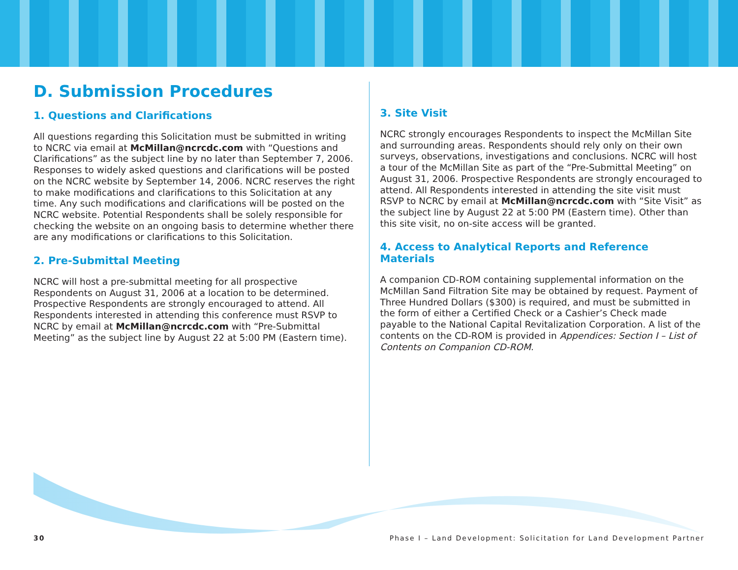D. Submission Procedures
1. Questions and Clarifications
All questions regarding this Solicitation must be submitted in writing to NCRC via email at McMillan@ncrcdc.com with “Questions and Clarifications” as the subject line by no later than September 7, 2006. Responses to widely asked questions and clarifications will be posted on the NCRC website by September 14, 2006. NCRC reserves the right to make modifications and clarifications to this Solicitation at any time. Any such modifications and clarifications will be posted on the NCRC website. Potential Respondents shall be solely responsible for checking the website on an ongoing basis to determine whether there are any modifications or clarifications to this Solicitation.
2. Pre-Submittal Meeting
NCRC will host a pre-submittal meeting for all prospective Respondents on August 31, 2006 at a location to be determined. Prospective Respondents are strongly encouraged to attend. All Respondents interested in attending this conference must RSVP to NCRC by email at McMillan@ncrcdc.com with “Pre-Submittal Meeting” as the subject line by August 22 at 5:00 PM (Eastern time).
3. Site Visit
NCRC strongly encourages Respondents to inspect the McMillan Site and surrounding areas. Respondents should rely only on their own surveys, observations, investigations and conclusions. NCRC will host a tour of the McMillan Site as part of the “Pre-Submittal Meeting” on August 31, 2006. Prospective Respondents are strongly encouraged to attend. All Respondents interested in attending the site visit must RSVP to NCRC by email at McMillan@ncrcdc.com with “Site Visit” as the subject line by August 22 at 5:00 PM (Eastern time). Other than this site visit, no on-site access will be granted.
4. Access to Analytical Reports and Reference Materials
A companion CD-ROM containing supplemental information on the McMillan Sand Filtration Site may be obtained by request. Payment of Three Hundred Dollars ($300) is required, and must be submitted in the form of either a Certified Check or a Cashier’s Check made payable to the National Capital Revitalization Corporation. A list of the contents on the CD-ROM is provided in Appendices: Section I – List of Contents on Companion CD-ROM.
30 Phase I – Land Development: Solicitation for Land Development Partner